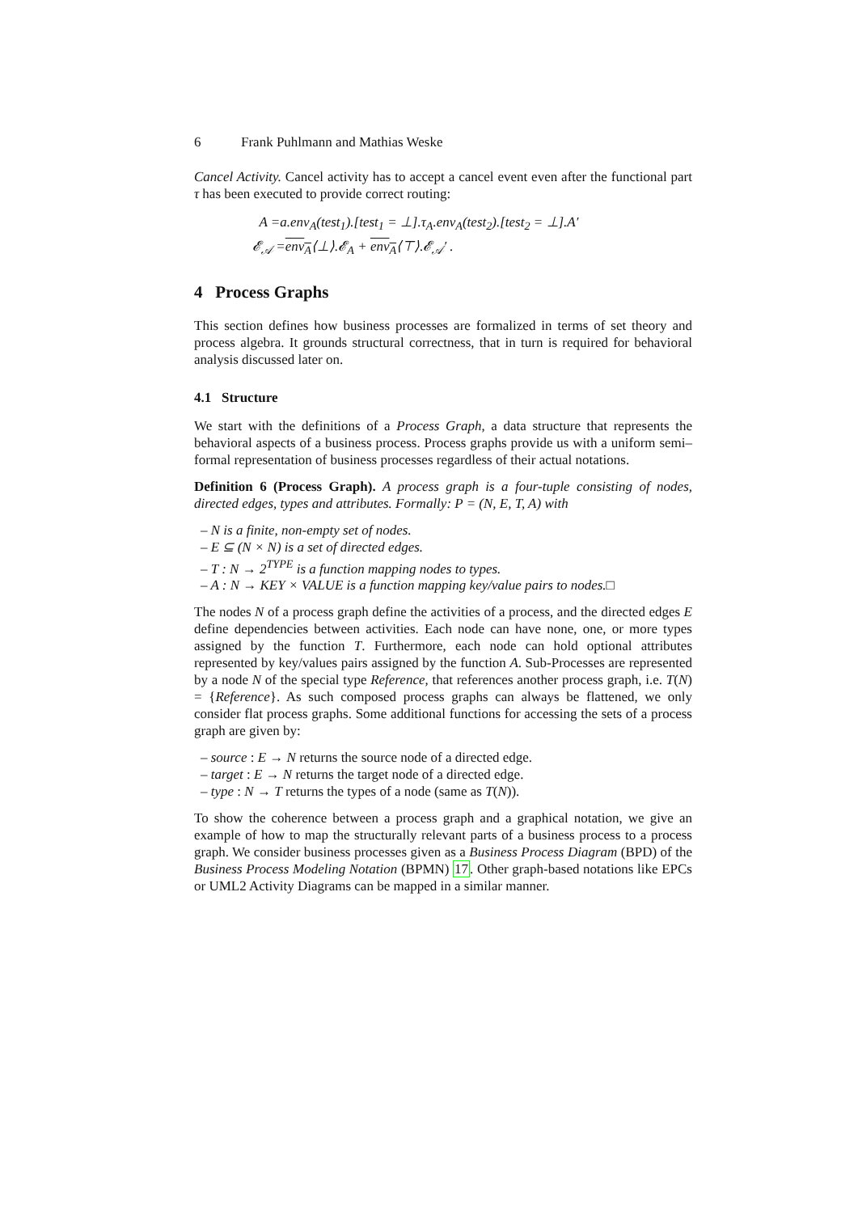6 Frank Puhlmann and Mathias Weske
Cancel Activity. Cancel activity has to accept a cancel event even after the functional part τ has been executed to provide correct routing:
A =a.env<sub>A</sub>(test<sub>1</sub>).[test<sub>1</sub> = ⊥].τ<sub>A</sub>.env<sub>A</sub>(test<sub>2</sub>).[test<sub>2</sub> = ⊥].A′
𝓔<sub>𝒜</sub> =env<sub>A</sub>⟨⊥⟩.𝓔<sub>A</sub> + env<sub>A</sub>⟨⊤⟩.𝓔<sub>𝒜</sub>′ .
4 Process Graphs
This section defines how business processes are formalized in terms of set theory and process algebra. It grounds structural correctness, that in turn is required for behavioral analysis discussed later on.
4.1 Structure
We start with the definitions of a Process Graph, a data structure that represents the behavioral aspects of a business process. Process graphs provide us with a uniform semi–formal representation of business processes regardless of their actual notations.
Definition 6 (Process Graph). A process graph is a four-tuple consisting of nodes, directed edges, types and attributes. Formally: P = (N, E, T, A) with
– N is a finite, non-empty set of nodes.
– E ⊆ (N × N) is a set of directed edges.
– T : N → 2<sup>TYPE</sup> is a function mapping nodes to types.
– A : N → KEY × VALUE is a function mapping key/value pairs to nodes.□
The nodes N of a process graph define the activities of a process, and the directed edges E define dependencies between activities. Each node can have none, one, or more types assigned by the function T. Furthermore, each node can hold optional attributes represented by key/values pairs assigned by the function A. Sub-Processes are represented by a node N of the special type Reference, that references another process graph, i.e. T(N) = {Reference}. As such composed process graphs can always be flattened, we only consider flat process graphs. Some additional functions for accessing the sets of a process graph are given by:
– source : E → N returns the source node of a directed edge.
– target : E → N returns the target node of a directed edge.
– type : N → T returns the types of a node (same as T(N)).
To show the coherence between a process graph and a graphical notation, we give an example of how to map the structurally relevant parts of a business process to a process graph. We consider business processes given as a Business Process Diagram (BPD) of the Business Process Modeling Notation (BPMN) 17. Other graph-based notations like EPCs or UML2 Activity Diagrams can be mapped in a similar manner.